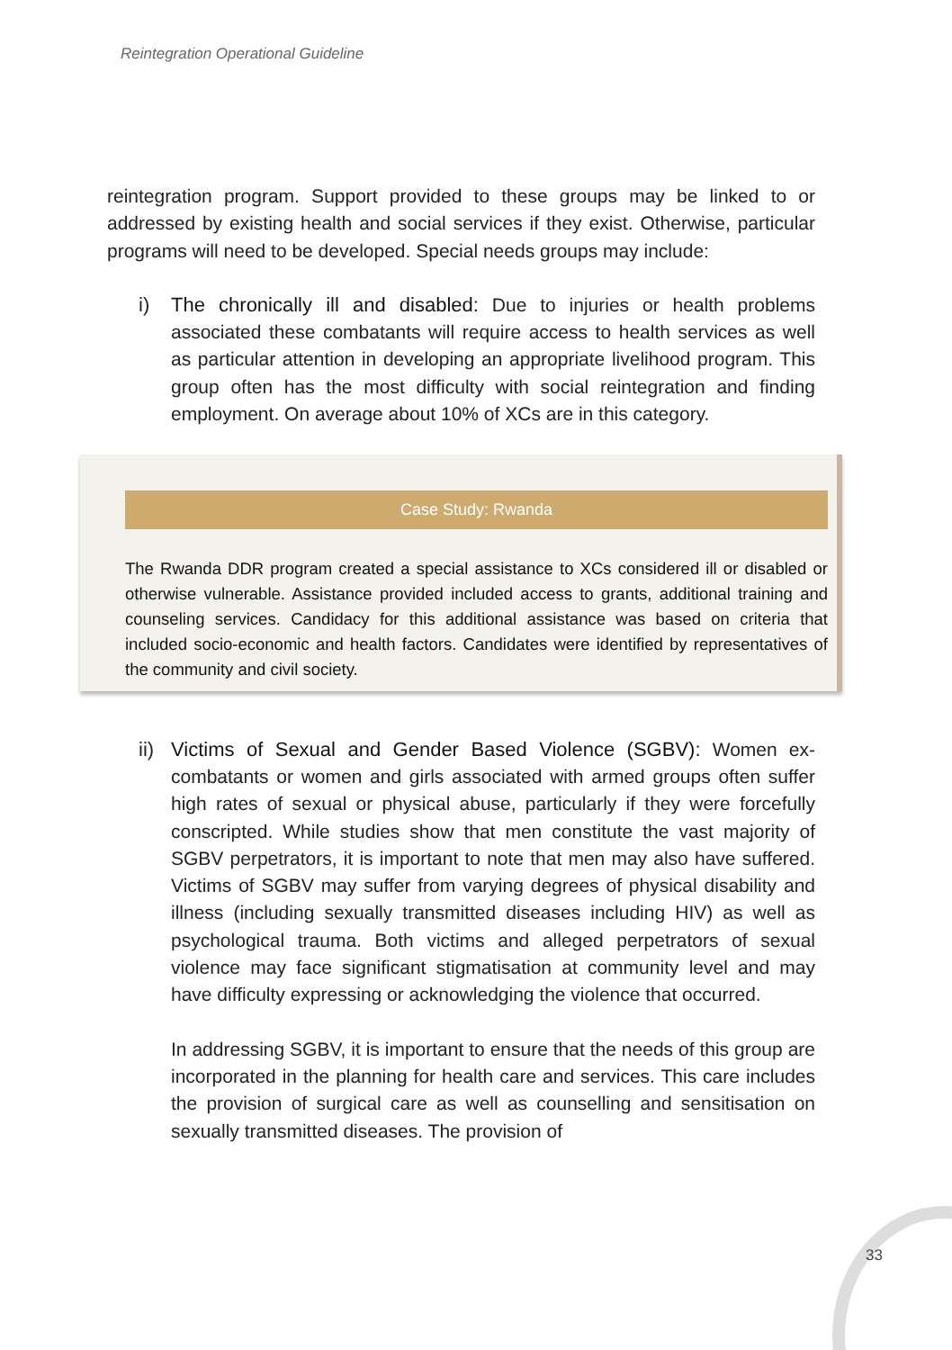Reintegration Operational Guideline
reintegration program. Support provided to these groups may be linked to or addressed by existing health and social services if they exist. Otherwise, particular programs will need to be developed. Special needs groups may include:
i) The chronically ill and disabled: Due to injuries or health problems associated these combatants will require access to health services as well as particular attention in developing an appropriate livelihood program. This group often has the most difficulty with social reintegration and finding employment. On average about 10% of XCs are in this category.
Case Study: Rwanda
The Rwanda DDR program created a special assistance to XCs considered ill or disabled or otherwise vulnerable. Assistance provided included access to grants, additional training and counseling services. Candidacy for this additional assistance was based on criteria that included socio-economic and health factors. Candidates were identified by representatives of the community and civil society.
ii)
Victims of Sexual and Gender Based Violence (SGBV): Women ex-combatants or women and girls associated with armed groups often suffer high rates of sexual or physical abuse, particularly if they were forcefully conscripted. While studies show that men constitute the vast majority of SGBV perpetrators, it is important to note that men may also have suffered. Victims of SGBV may suffer from varying degrees of physical disability and illness (including sexually transmitted diseases including HIV) as well as psychological trauma. Both victims and alleged perpetrators of sexual violence may face significant stigmatisation at community level and may have difficulty expressing or acknowledging the violence that occurred.
In addressing SGBV, it is important to ensure that the needs of this group are incorporated in the planning for health care and services. This care includes the provision of surgical care as well as counselling and sensitisation on sexually transmitted diseases. The provision of
33